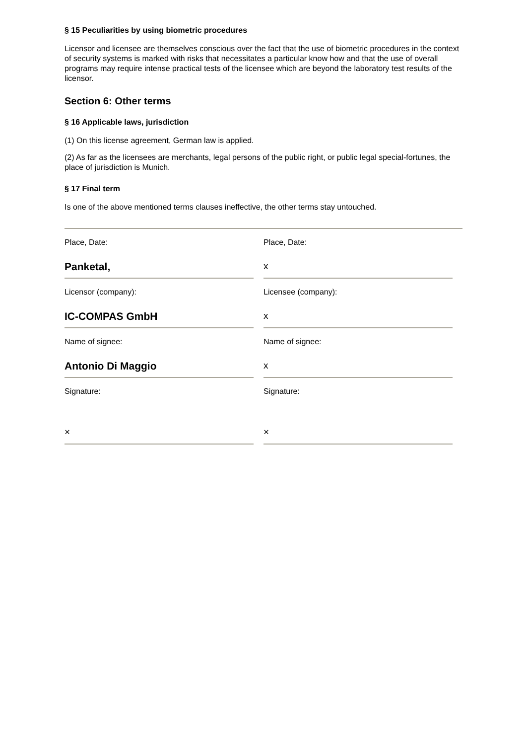§ 15 Peculiarities by using biometric procedures
Licensor and licensee are themselves conscious over the fact that the use of biometric procedures in the context of security systems is marked with risks that necessitates a particular know how and that the use of overall programs may require intense practical tests of the licensee which are beyond the laboratory test results of the licensor.
Section 6: Other terms
§ 16 Applicable laws, jurisdiction
(1) On this license agreement, German law is applied.
(2) As far as the licensees are merchants, legal persons of the public right, or public legal special-fortunes, the place of jurisdiction is Munich.
§ 17 Final term
Is one of the above mentioned terms clauses ineffective, the other terms stay untouched.
Place, Date:
Place, Date:
Panketal,
x
Licensor (company):
Licensee (company):
IC-COMPAS GmbH
x
Name of signee:
Name of signee:
Antonio Di Maggio
x
Signature:
Signature:
×
×